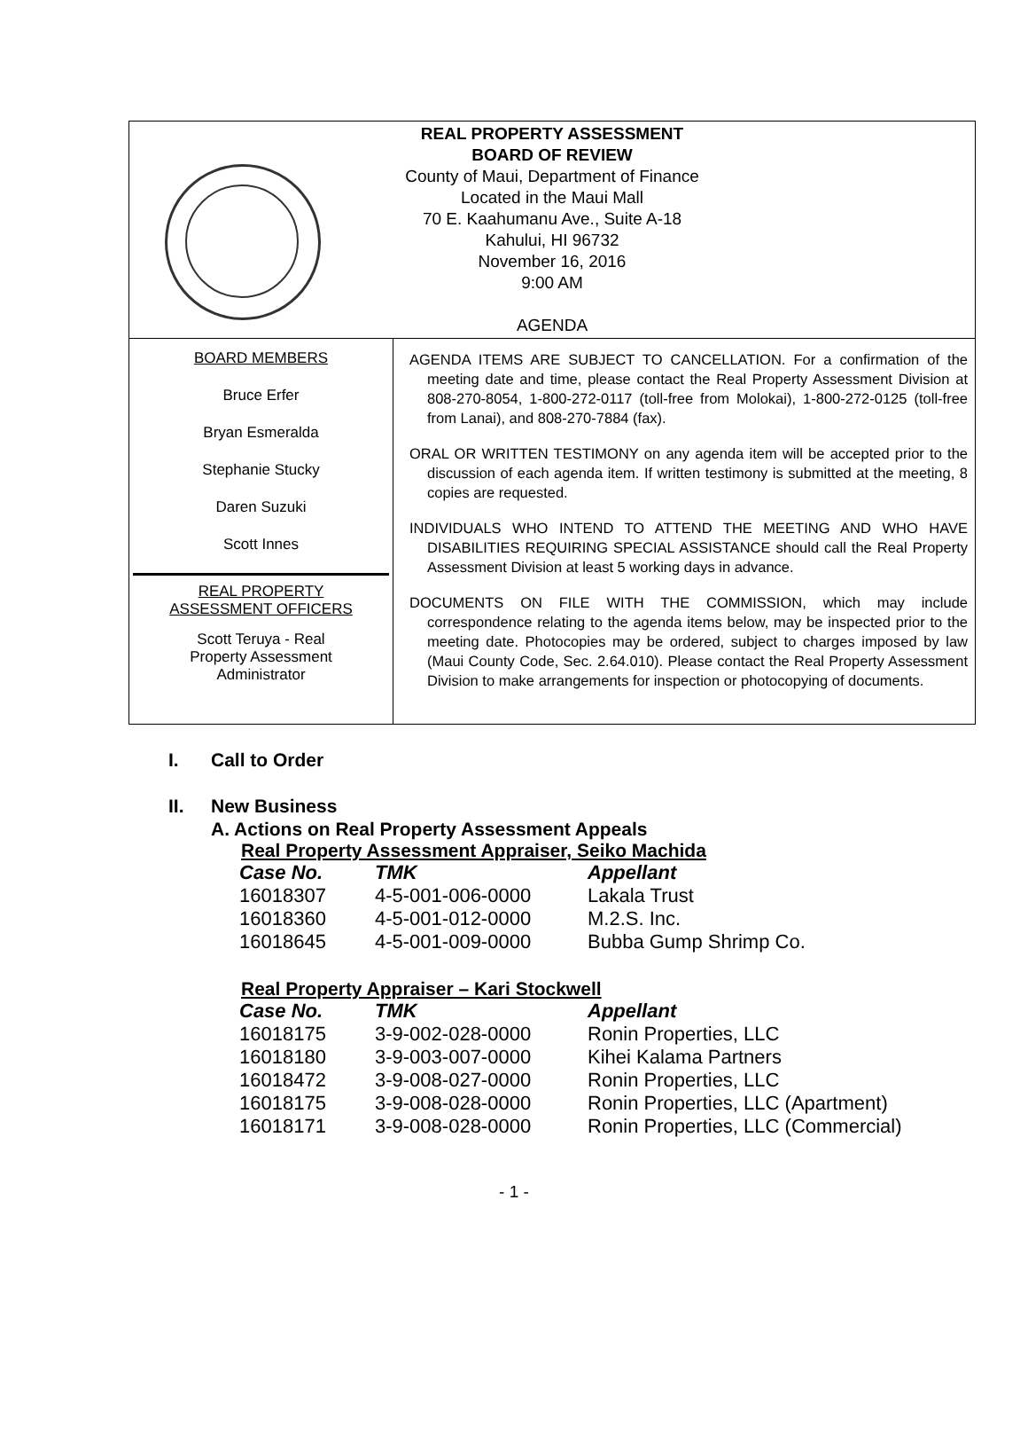REAL PROPERTY ASSESSMENT
BOARD OF REVIEW
County of Maui, Department of Finance
Located in the Maui Mall
70 E. Kaahumanu Ave., Suite A-18
Kahului, HI 96732
November 16, 2016
9:00 AM
AGENDA
BOARD MEMBERS
Bruce Erfer
Bryan Esmeralda
Stephanie Stucky
Daren Suzuki
Scott Innes
REAL PROPERTY
ASSESSMENT OFFICERS
Scott Teruya - Real
Property Assessment
Administrator
AGENDA ITEMS ARE SUBJECT TO CANCELLATION. For a confirmation of the meeting date and time, please contact the Real Property Assessment Division at 808-270-8054, 1-800-272-0117 (toll-free from Molokai), 1-800-272-0125 (toll-free from Lanai), and 808-270-7884 (fax).
ORAL OR WRITTEN TESTIMONY on any agenda item will be accepted prior to the discussion of each agenda item. If written testimony is submitted at the meeting, 8 copies are requested.
INDIVIDUALS WHO INTEND TO ATTEND THE MEETING AND WHO HAVE DISABILITIES REQUIRING SPECIAL ASSISTANCE should call the Real Property Assessment Division at least 5 working days in advance.
DOCUMENTS ON FILE WITH THE COMMISSION, which may include correspondence relating to the agenda items below, may be inspected prior to the meeting date. Photocopies may be ordered, subject to charges imposed by law (Maui County Code, Sec. 2.64.010). Please contact the Real Property Assessment Division to make arrangements for inspection or photocopying of documents.
I. Call to Order
II. New Business
A. Actions on Real Property Assessment Appeals
Real Property Assessment Appraiser, Seiko Machida
| Case No. | TMK | Appellant |
| --- | --- | --- |
| 16018307 | 4-5-001-006-0000 | Lakala Trust |
| 16018360 | 4-5-001-012-0000 | M.2.S. Inc. |
| 16018645 | 4-5-001-009-0000 | Bubba Gump Shrimp Co. |
Real Property Appraiser – Kari Stockwell
| Case No. | TMK | Appellant |
| --- | --- | --- |
| 16018175 | 3-9-002-028-0000 | Ronin Properties, LLC |
| 16018180 | 3-9-003-007-0000 | Kihei Kalama Partners |
| 16018472 | 3-9-008-027-0000 | Ronin Properties, LLC |
| 16018175 | 3-9-008-028-0000 | Ronin Properties, LLC (Apartment) |
| 16018171 | 3-9-008-028-0000 | Ronin Properties, LLC (Commercial) |
- 1 -